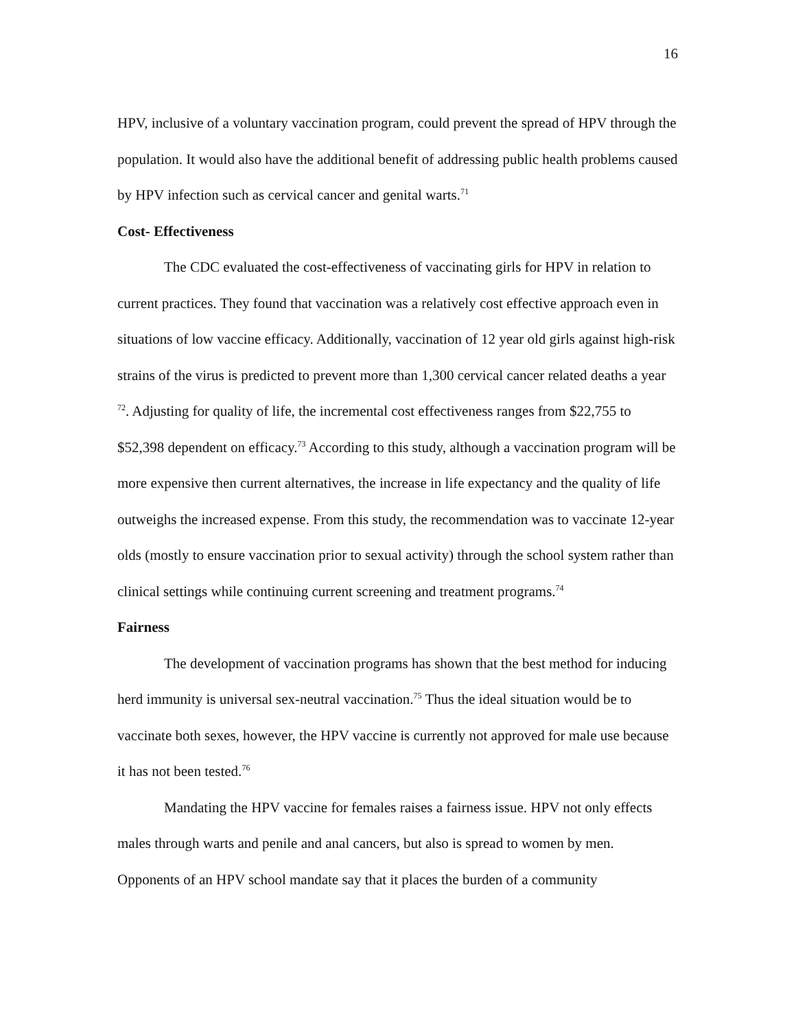16
HPV, inclusive of a voluntary vaccination program, could prevent the spread of HPV through the population. It would also have the additional benefit of addressing public health problems caused by HPV infection such as cervical cancer and genital warts.<sup>71</sup>
Cost- Effectiveness
The CDC evaluated the cost-effectiveness of vaccinating girls for HPV in relation to current practices. They found that vaccination was a relatively cost effective approach even in situations of low vaccine efficacy. Additionally, vaccination of 12 year old girls against high-risk strains of the virus is predicted to prevent more than 1,300 cervical cancer related deaths a year <sup>72</sup>. Adjusting for quality of life, the incremental cost effectiveness ranges from $22,755 to $52,398 dependent on efficacy.<sup>73</sup> According to this study, although a vaccination program will be more expensive then current alternatives, the increase in life expectancy and the quality of life outweighs the increased expense. From this study, the recommendation was to vaccinate 12-year olds (mostly to ensure vaccination prior to sexual activity) through the school system rather than clinical settings while continuing current screening and treatment programs.<sup>74</sup>
Fairness
The development of vaccination programs has shown that the best method for inducing herd immunity is universal sex-neutral vaccination.<sup>75</sup> Thus the ideal situation would be to vaccinate both sexes, however, the HPV vaccine is currently not approved for male use because it has not been tested.<sup>76</sup>
Mandating the HPV vaccine for females raises a fairness issue. HPV not only effects males through warts and penile and anal cancers, but also is spread to women by men. Opponents of an HPV school mandate say that it places the burden of a community